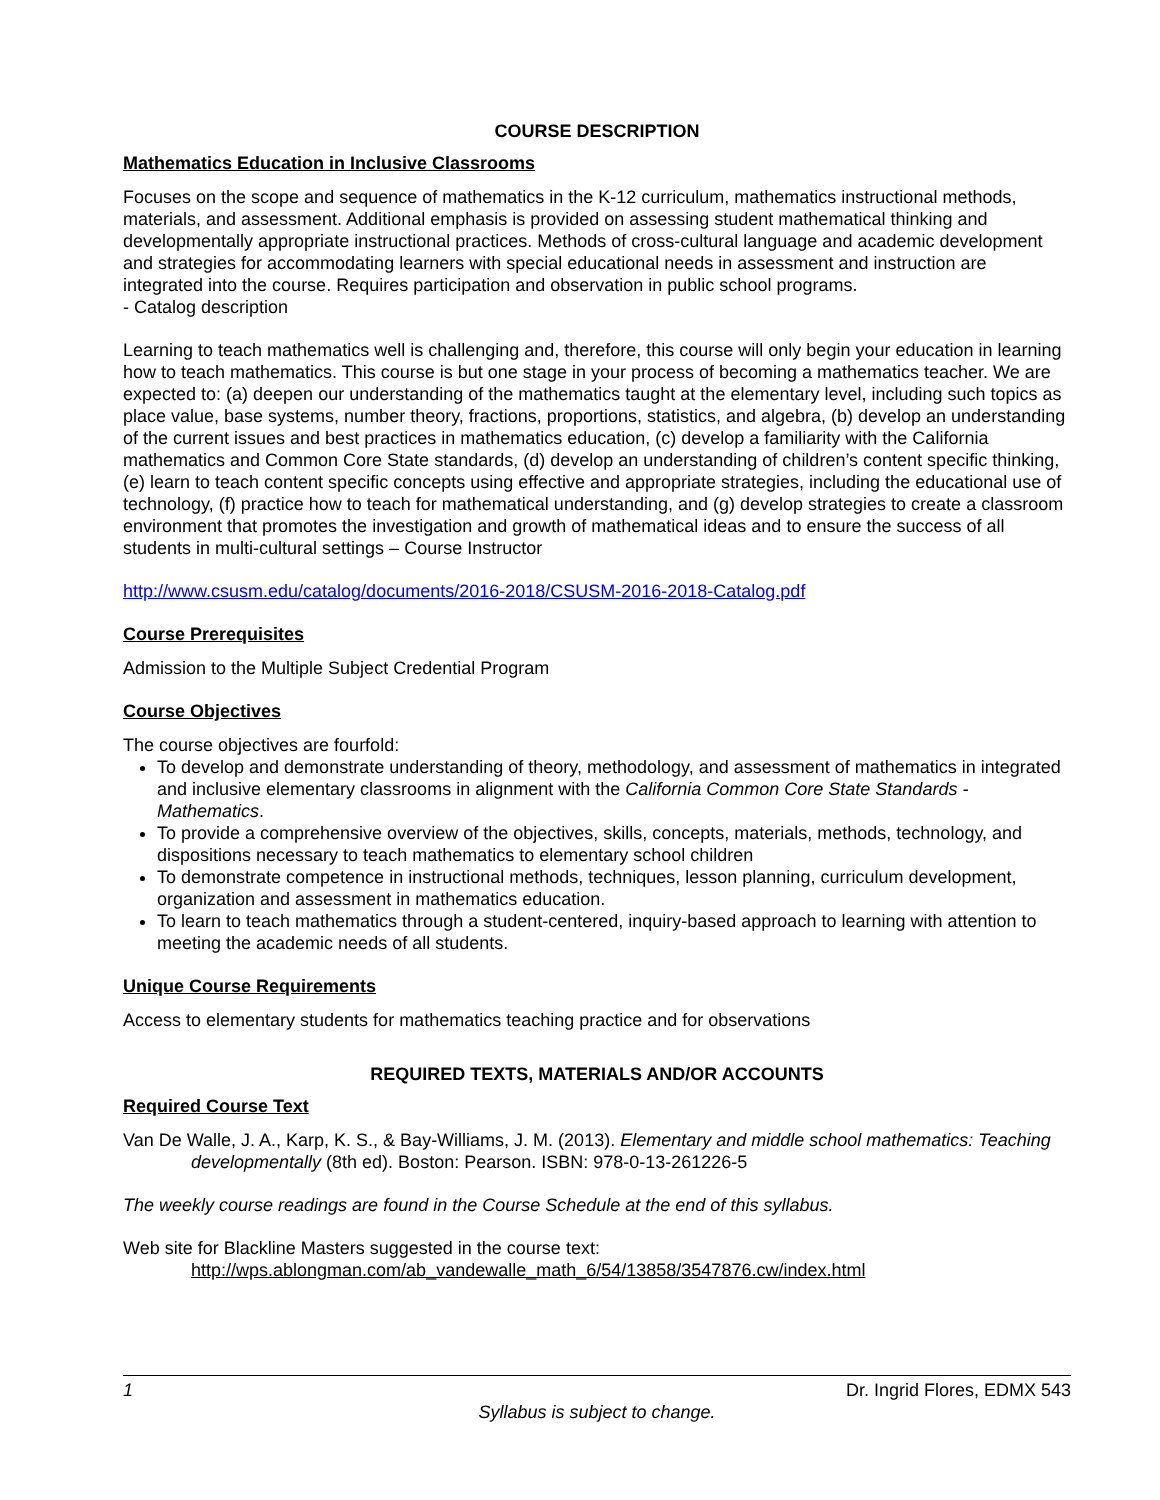COURSE DESCRIPTION
Mathematics Education in Inclusive Classrooms
Focuses on the scope and sequence of mathematics in the K-12 curriculum, mathematics instructional methods, materials, and assessment. Additional emphasis is provided on assessing student mathematical thinking and developmentally appropriate instructional practices. Methods of cross-cultural language and academic development and strategies for accommodating learners with special educational needs in assessment and instruction are integrated into the course. Requires participation and observation in public school programs.
- Catalog description
Learning to teach mathematics well is challenging and, therefore, this course will only begin your education in learning how to teach mathematics. This course is but one stage in your process of becoming a mathematics teacher. We are expected to: (a) deepen our understanding of the mathematics taught at the elementary level, including such topics as place value, base systems, number theory, fractions, proportions, statistics, and algebra, (b) develop an understanding of the current issues and best practices in mathematics education, (c) develop a familiarity with the California mathematics and Common Core State standards, (d) develop an understanding of children’s content specific thinking, (e) learn to teach content specific concepts using effective and appropriate strategies, including the educational use of technology, (f) practice how to teach for mathematical understanding, and (g) develop strategies to create a classroom environment that promotes the investigation and growth of mathematical ideas and to ensure the success of all students in multi-cultural settings – Course Instructor
http://www.csusm.edu/catalog/documents/2016-2018/CSUSM-2016-2018-Catalog.pdf
Course Prerequisites
Admission to the Multiple Subject Credential Program
Course Objectives
The course objectives are fourfold:
To develop and demonstrate understanding of theory, methodology, and assessment of mathematics in integrated and inclusive elementary classrooms in alignment with the California Common Core State Standards - Mathematics.
To provide a comprehensive overview of the objectives, skills, concepts, materials, methods, technology, and dispositions necessary to teach mathematics to elementary school children
To demonstrate competence in instructional methods, techniques, lesson planning, curriculum development, organization and assessment in mathematics education.
To learn to teach mathematics through a student-centered, inquiry-based approach to learning with attention to meeting the academic needs of all students.
Unique Course Requirements
Access to elementary students for mathematics teaching practice and for observations
REQUIRED TEXTS, MATERIALS AND/OR ACCOUNTS
Required Course Text
Van De Walle, J. A., Karp, K. S., & Bay-Williams, J. M. (2013). Elementary and middle school mathematics: Teaching developmentally (8th ed). Boston: Pearson. ISBN: 978-0-13-261226-5
The weekly course readings are found in the Course Schedule at the end of this syllabus.
Web site for Blackline Masters suggested in the course text:
http://wps.ablongman.com/ab_vandewalle_math_6/54/13858/3547876.cw/index.html
1 Dr. Ingrid Flores, EDMX 543
Syllabus is subject to change.